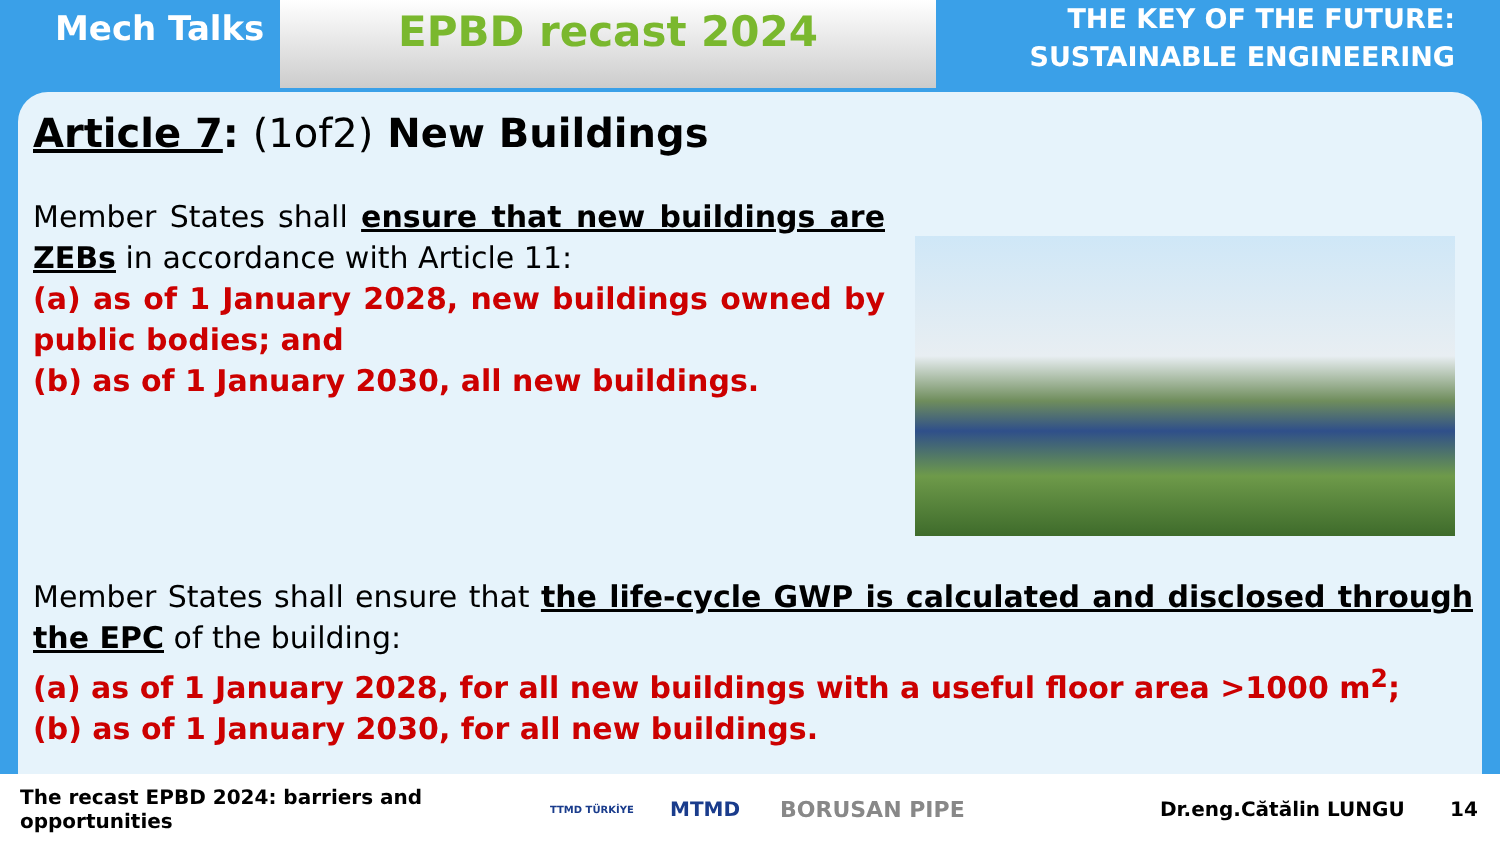Mech Talks
EPBD recast 2024
THE KEY OF THE FUTURE:
SUSTAINABLE ENGINEERING
Article 7: (1of2) New Buildings
Member States shall ensure that new buildings are ZEBs in accordance with Article 11:
(a) as of 1 January 2028, new buildings owned by public bodies; and
(b) as of 1 January 2030, all new buildings.
Member States shall ensure that the life-cycle GWP is calculated and disclosed through the EPC of the building:
(a) as of 1 January 2028, for all new buildings with a useful floor area >1000 m<sup>2</sup>;
(b) as of 1 January 2030, for all new buildings.
The recast EPBD 2024: barriers and opportunities TTMD TÜRKİYE MTMD BORUSAN PIPE Dr.eng.Cătălin LUNGU 14